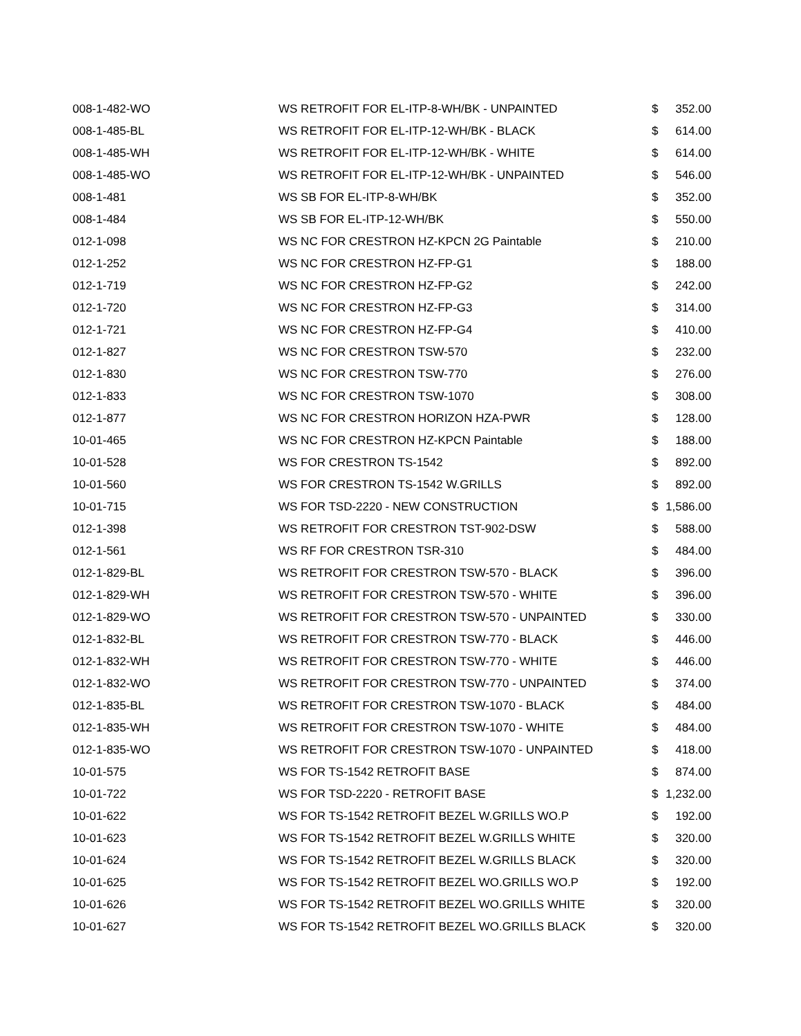| 008-1-482-WO | WS RETROFIT FOR EL-ITP-8-WH/BK - UNPAINTED | $ | 352.00 |
| 008-1-485-BL | WS RETROFIT FOR EL-ITP-12-WH/BK - BLACK | $ | 614.00 |
| 008-1-485-WH | WS RETROFIT FOR EL-ITP-12-WH/BK - WHITE | $ | 614.00 |
| 008-1-485-WO | WS RETROFIT FOR EL-ITP-12-WH/BK - UNPAINTED | $ | 546.00 |
| 008-1-481 | WS SB FOR EL-ITP-8-WH/BK | $ | 352.00 |
| 008-1-484 | WS SB FOR EL-ITP-12-WH/BK | $ | 550.00 |
| 012-1-098 | WS NC FOR CRESTRON HZ-KPCN 2G Paintable | $ | 210.00 |
| 012-1-252 | WS NC FOR CRESTRON HZ-FP-G1 | $ | 188.00 |
| 012-1-719 | WS NC FOR CRESTRON HZ-FP-G2 | $ | 242.00 |
| 012-1-720 | WS NC FOR CRESTRON HZ-FP-G3 | $ | 314.00 |
| 012-1-721 | WS NC FOR CRESTRON HZ-FP-G4 | $ | 410.00 |
| 012-1-827 | WS NC FOR CRESTRON TSW-570 | $ | 232.00 |
| 012-1-830 | WS NC FOR CRESTRON TSW-770 | $ | 276.00 |
| 012-1-833 | WS NC FOR CRESTRON TSW-1070 | $ | 308.00 |
| 012-1-877 | WS NC FOR CRESTRON HORIZON HZA-PWR | $ | 128.00 |
| 10-01-465 | WS NC FOR CRESTRON HZ-KPCN Paintable | $ | 188.00 |
| 10-01-528 | WS FOR CRESTRON TS-1542 | $ | 892.00 |
| 10-01-560 | WS FOR CRESTRON TS-1542 W.GRILLS | $ | 892.00 |
| 10-01-715 | WS FOR TSD-2220 - NEW CONSTRUCTION | $ | 1,586.00 |
| 012-1-398 | WS RETROFIT FOR CRESTRON TST-902-DSW | $ | 588.00 |
| 012-1-561 | WS RF FOR CRESTRON TSR-310 | $ | 484.00 |
| 012-1-829-BL | WS RETROFIT FOR CRESTRON TSW-570 - BLACK | $ | 396.00 |
| 012-1-829-WH | WS RETROFIT FOR CRESTRON TSW-570 - WHITE | $ | 396.00 |
| 012-1-829-WO | WS RETROFIT FOR CRESTRON TSW-570 - UNPAINTED | $ | 330.00 |
| 012-1-832-BL | WS RETROFIT FOR CRESTRON TSW-770 - BLACK | $ | 446.00 |
| 012-1-832-WH | WS RETROFIT FOR CRESTRON TSW-770 - WHITE | $ | 446.00 |
| 012-1-832-WO | WS RETROFIT FOR CRESTRON TSW-770 - UNPAINTED | $ | 374.00 |
| 012-1-835-BL | WS RETROFIT FOR CRESTRON TSW-1070 - BLACK | $ | 484.00 |
| 012-1-835-WH | WS RETROFIT FOR CRESTRON TSW-1070 - WHITE | $ | 484.00 |
| 012-1-835-WO | WS RETROFIT FOR CRESTRON TSW-1070 - UNPAINTED | $ | 418.00 |
| 10-01-575 | WS FOR TS-1542 RETROFIT BASE | $ | 874.00 |
| 10-01-722 | WS FOR TSD-2220 - RETROFIT BASE | $ | 1,232.00 |
| 10-01-622 | WS FOR TS-1542 RETROFIT BEZEL W.GRILLS WO.P | $ | 192.00 |
| 10-01-623 | WS FOR TS-1542 RETROFIT BEZEL W.GRILLS WHITE | $ | 320.00 |
| 10-01-624 | WS FOR TS-1542 RETROFIT BEZEL W.GRILLS BLACK | $ | 320.00 |
| 10-01-625 | WS FOR TS-1542 RETROFIT BEZEL WO.GRILLS WO.P | $ | 192.00 |
| 10-01-626 | WS FOR TS-1542 RETROFIT BEZEL WO.GRILLS WHITE | $ | 320.00 |
| 10-01-627 | WS FOR TS-1542 RETROFIT BEZEL WO.GRILLS BLACK | $ | 320.00 |